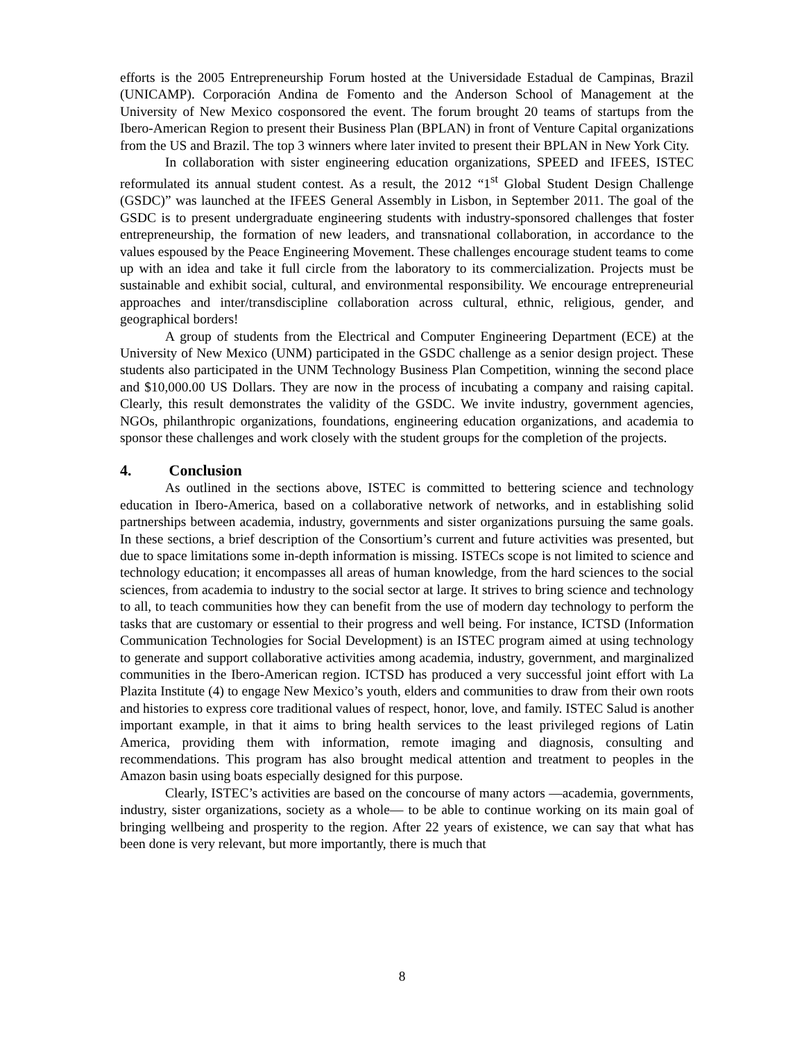efforts is the 2005 Entrepreneurship Forum hosted at the Universidade Estadual de Campinas, Brazil (UNICAMP). Corporación Andina de Fomento and the Anderson School of Management at the University of New Mexico cosponsored the event. The forum brought 20 teams of startups from the Ibero-American Region to present their Business Plan (BPLAN) in front of Venture Capital organizations from the US and Brazil. The top 3 winners where later invited to present their BPLAN in New York City.
In collaboration with sister engineering education organizations, SPEED and IFEES, ISTEC reformulated its annual student contest. As a result, the 2012 “1<sup>st</sup> Global Student Design Challenge (GSDC)” was launched at the IFEES General Assembly in Lisbon, in September 2011. The goal of the GSDC is to present undergraduate engineering students with industry-sponsored challenges that foster entrepreneurship, the formation of new leaders, and transnational collaboration, in accordance to the values espoused by the Peace Engineering Movement. These challenges encourage student teams to come up with an idea and take it full circle from the laboratory to its commercialization. Projects must be sustainable and exhibit social, cultural, and environmental responsibility. We encourage entrepreneurial approaches and inter/transdiscipline collaboration across cultural, ethnic, religious, gender, and geographical borders!
A group of students from the Electrical and Computer Engineering Department (ECE) at the University of New Mexico (UNM) participated in the GSDC challenge as a senior design project. These students also participated in the UNM Technology Business Plan Competition, winning the second place and $10,000.00 US Dollars. They are now in the process of incubating a company and raising capital. Clearly, this result demonstrates the validity of the GSDC. We invite industry, government agencies, NGOs, philanthropic organizations, foundations, engineering education organizations, and academia to sponsor these challenges and work closely with the student groups for the completion of the projects.
4. Conclusion
As outlined in the sections above, ISTEC is committed to bettering science and technology education in Ibero-America, based on a collaborative network of networks, and in establishing solid partnerships between academia, industry, governments and sister organizations pursuing the same goals. In these sections, a brief description of the Consortium’s current and future activities was presented, but due to space limitations some in-depth information is missing. ISTECs scope is not limited to science and technology education; it encompasses all areas of human knowledge, from the hard sciences to the social sciences, from academia to industry to the social sector at large. It strives to bring science and technology to all, to teach communities how they can benefit from the use of modern day technology to perform the tasks that are customary or essential to their progress and well being. For instance, ICTSD (Information Communication Technologies for Social Development) is an ISTEC program aimed at using technology to generate and support collaborative activities among academia, industry, government, and marginalized communities in the Ibero-American region. ICTSD has produced a very successful joint effort with La Plazita Institute (4) to engage New Mexico’s youth, elders and communities to draw from their own roots and histories to express core traditional values of respect, honor, love, and family. ISTEC Salud is another important example, in that it aims to bring health services to the least privileged regions of Latin America, providing them with information, remote imaging and diagnosis, consulting and recommendations. This program has also brought medical attention and treatment to peoples in the Amazon basin using boats especially designed for this purpose.
Clearly, ISTEC’s activities are based on the concourse of many actors —academia, governments, industry, sister organizations, society as a whole— to be able to continue working on its main goal of bringing wellbeing and prosperity to the region. After 22 years of existence, we can say that what has been done is very relevant, but more importantly, there is much that
8